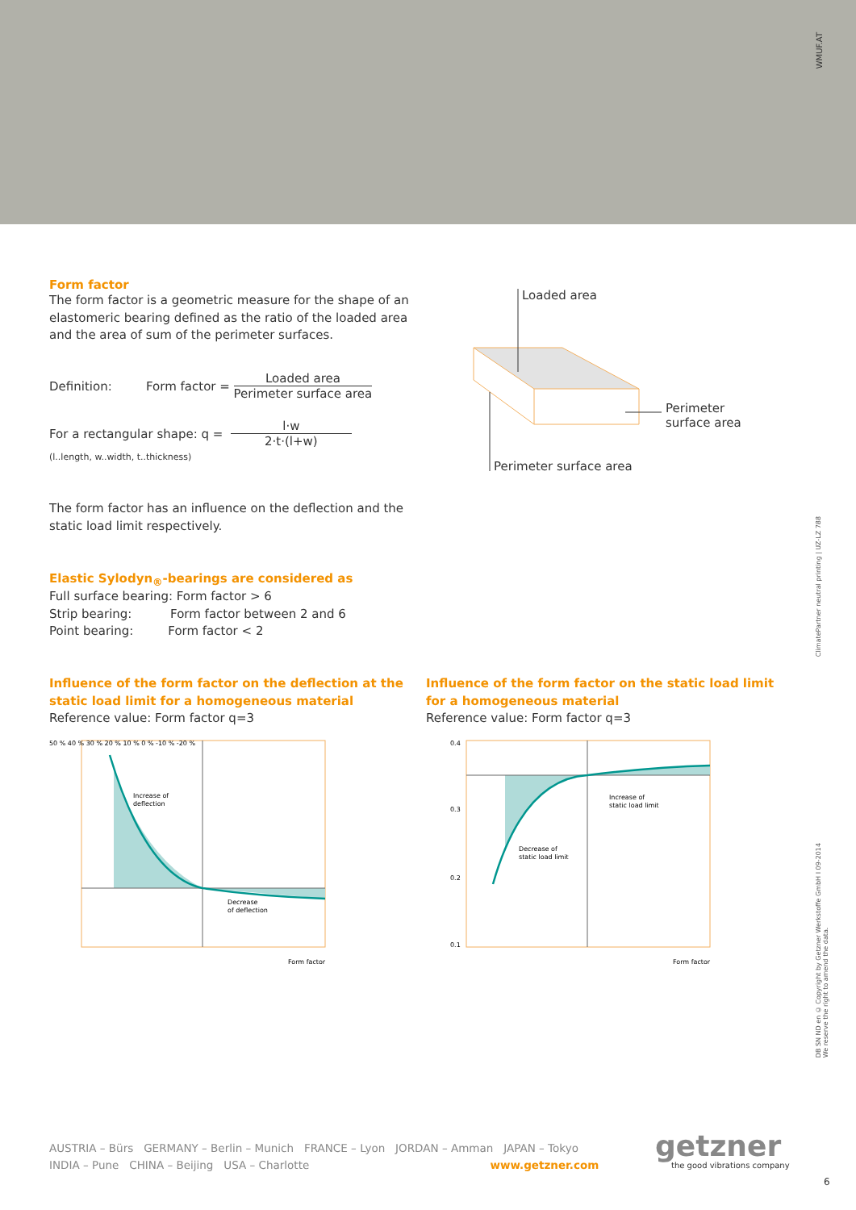WMUF.AT
Form factor
The form factor is a geometric measure for the shape of an elastomeric bearing defined as the ratio of the loaded area and the area of sum of the perimeter surfaces.
Definition: Form factor = Loaded area Perimeter surface area
For a rectangular shape: q = l·w 2·t·(l+w)
(l..length, w..width, t..thickness)
The form factor has an influence on the deflection and the static load limit respectively.
Elastic Sylodyn<sub>®</sub>-bearings are considered as
Full surface bearing: Form factor > 6
Strip bearing: Form factor between 2 and 6
Point bearing: Form factor < 2
Loaded area
Perimeter
surface area
Perimeter surface area
Influence of the form factor on the deflection at the static load limit for a homogeneous material
Reference value: Form factor q=3
Increase of
deflection
Decrease
of deflection
Form factor
50 % 40 % 30 % 20 % 10 % 0 % -10 % -20 %
Influence of the form factor on the static load limit for a homogeneous material
Reference value: Form factor q=3
Increase of
static load limit
Decrease of
static load limit
Form factor
0.4
0.3
0.2
0.1
ClimatePartner neutral printing | UZ-LZ 788
DB SN ND en © Copyright by Getzner Werkstoffe GmbH I 09-2014
We reserve the right to amend the data.
AUSTRIA – Bürs GERMANY – Berlin – Munich FRANCE – Lyon JORDAN – Amman JAPAN – Tokyo
INDIA – Pune CHINA – Beijing USA – Charlotte www.getzner.com
getzner
the good vibrations company
6